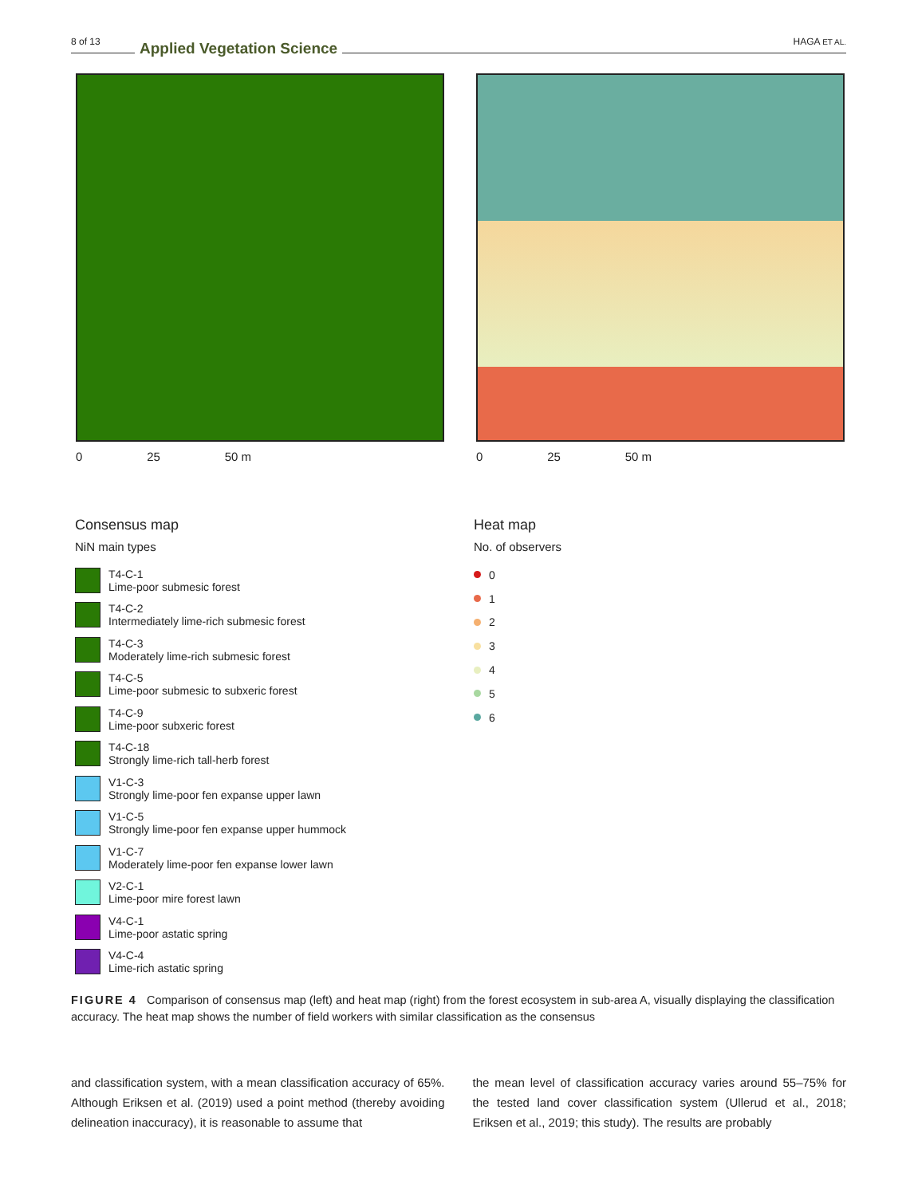8 of 13 Applied Vegetation Science HAGA ET AL.
0 25 50 m 0 25 50 m
Consensus map
NiN main types
T4-C-1
Lime-poor submesic forest
T4-C-2
Intermediately lime-rich submesic forest
T4-C-3
Moderately lime-rich submesic forest
T4-C-5
Lime-poor submesic to subxeric forest
T4-C-9
Lime-poor subxeric forest
T4-C-18
Strongly lime-rich tall-herb forest
V1-C-3
Strongly lime-poor fen expanse upper lawn
V1-C-5
Strongly lime-poor fen expanse upper hummock
V1-C-7
Moderately lime-poor fen expanse lower lawn
V2-C-1
Lime-poor mire forest lawn
V4-C-1
Lime-poor astatic spring
V4-C-4
Lime-rich astatic spring
Heat map
No. of observers
0
1
2
3
4
5
6
FIGURE 4 Comparison of consensus map (left) and heat map (right) from the forest ecosystem in sub-area A, visually displaying the classification accuracy. The heat map shows the number of field workers with similar classification as the consensus
and classification system, with a mean classification accuracy of 65%. Although Eriksen et al. (2019) used a point method (thereby avoiding delineation inaccuracy), it is reasonable to assume that
the mean level of classification accuracy varies around 55–75% for the tested land cover classification system (Ullerud et al., 2018; Eriksen et al., 2019; this study). The results are probably